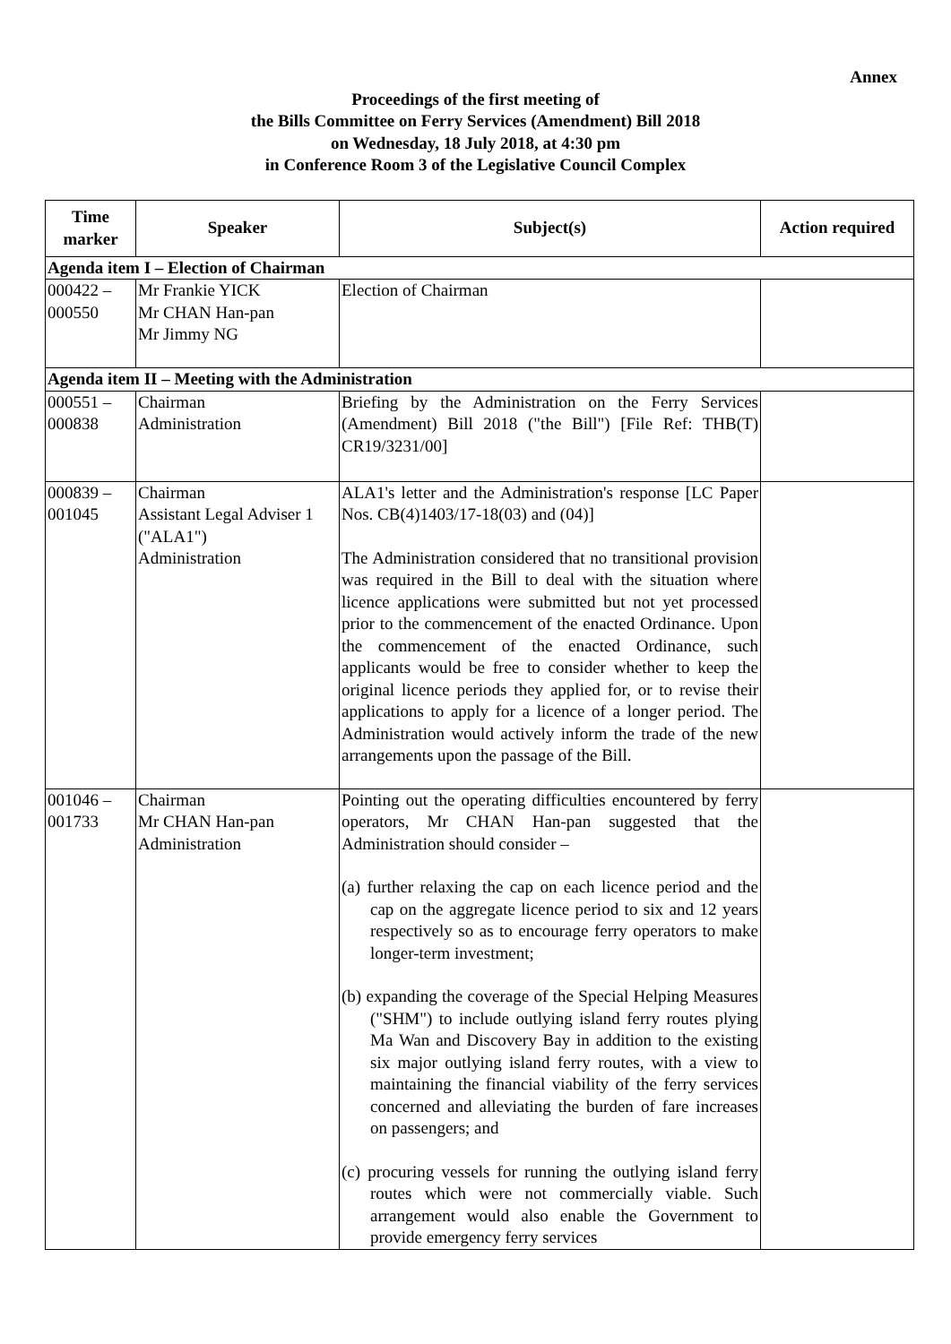Annex
Proceedings of the first meeting of
the Bills Committee on Ferry Services (Amendment) Bill 2018
on Wednesday, 18 July 2018, at 4:30 pm
in Conference Room 3 of the Legislative Council Complex
| Time marker | Speaker | Subject(s) | Action required |
| --- | --- | --- | --- |
| Agenda item I – Election of Chairman | | | |
| 000422 – 000550 | Mr Frankie YICK Mr CHAN Han-pan Mr Jimmy NG | Election of Chairman | |
| Agenda item II – Meeting with the Administration | | | |
| 000551 – 000838 | Chairman Administration | Briefing by the Administration on the Ferry Services (Amendment) Bill 2018 ("the Bill") [File Ref: THB(T) CR19/3231/00] | |
| 000839 – 001045 | Chairman Assistant Legal Adviser 1 ("ALA1") Administration | ALA1's letter and the Administration's response [LC Paper Nos. CB(4)1403/17-18(03) and (04)] The Administration considered that no transitional provision was required in the Bill to deal with the situation where licence applications were submitted but not yet processed prior to the commencement of the enacted Ordinance. Upon the commencement of the enacted Ordinance, such applicants would be free to consider whether to keep the original licence periods they applied for, or to revise their applications to apply for a licence of a longer period. The Administration would actively inform the trade of the new arrangements upon the passage of the Bill. | |
| 001046 – 001733 | Chairman Mr CHAN Han-pan Administration | Pointing out the operating difficulties encountered by ferry operators, Mr CHAN Han-pan suggested that the Administration should consider – (a) further relaxing the cap on each licence period and the cap on the aggregate licence period to six and 12 years respectively so as to encourage ferry operators to make longer-term investment; (b) expanding the coverage of the Special Helping Measures ("SHM") to include outlying island ferry routes plying Ma Wan and Discovery Bay in addition to the existing six major outlying island ferry routes, with a view to maintaining the financial viability of the ferry services concerned and alleviating the burden of fare increases on passengers; and (c) procuring vessels for running the outlying island ferry routes which were not commercially viable. Such arrangement would also enable the Government to provide emergency ferry services | |